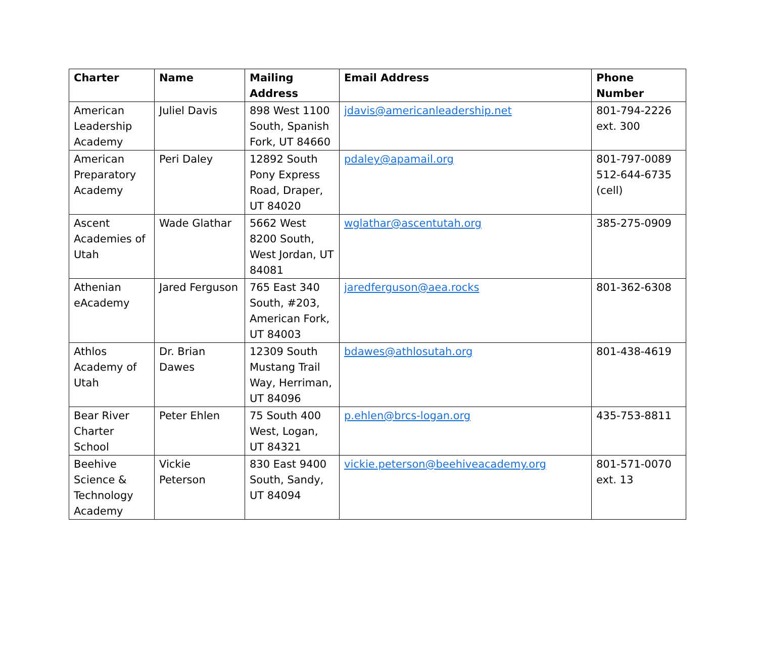| Charter | Name | Mailing Address | Email Address | Phone Number |
| --- | --- | --- | --- | --- |
| American Leadership Academy | Juliel Davis | 898 West 1100 South, Spanish Fork, UT 84660 | jdavis@americanleadership.net | 801-794-2226 ext. 300 |
| American Preparatory Academy | Peri Daley | 12892 South Pony Express Road, Draper, UT 84020 | pdaley@apamail.org | 801-797-0089 512-644-6735 (cell) |
| Ascent Academies of Utah | Wade Glathar | 5662 West 8200 South, West Jordan, UT 84081 | wglathar@ascentutah.org | 385-275-0909 |
| Athenian eAcademy | Jared Ferguson | 765 East 340 South, #203, American Fork, UT 84003 | jaredferguson@aea.rocks | 801-362-6308 |
| Athlos Academy of Utah | Dr. Brian Dawes | 12309 South Mustang Trail Way, Herriman, UT 84096 | bdawes@athlosutah.org | 801-438-4619 |
| Bear River Charter School | Peter Ehlen | 75 South 400 West, Logan, UT 84321 | p.ehlen@brcs-logan.org | 435-753-8811 |
| Beehive Science & Technology Academy | Vickie Peterson | 830 East 9400 South, Sandy, UT 84094 | vickie.peterson@beehiveacademy.org | 801-571-0070 ext. 13 |